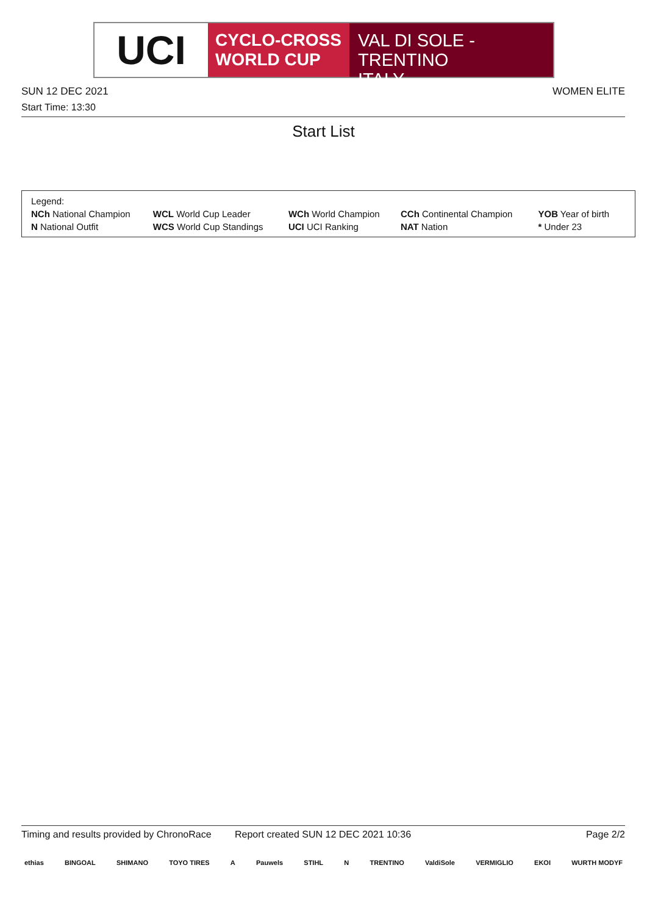UCI
CYCLO-CROSS
WORLD CUP
VAL DI SOLE - TRENTINO
ITALY
SUN 12 DEC 2021 WOMEN ELITE
Start Time: 13:30
Start List
| Legend: | | | | |
| NCh National Champion | WCL World Cup Leader | WCh World Champion | CCh Continental Champion | YOB Year of birth |
| N National Outfit | WCS World Cup Standings | UCI UCI Ranking | NAT Nation | * Under 23 |
Timing and results provided by ChronoRace Report created SUN 12 DEC 2021 10:36 Page 2/2
ethias BINGOAL SHIMANO TOYO TIRES A Pauwels STIHL N TRENTINO ValdiSole VERMIGLIO EKOI WURTH MODYF